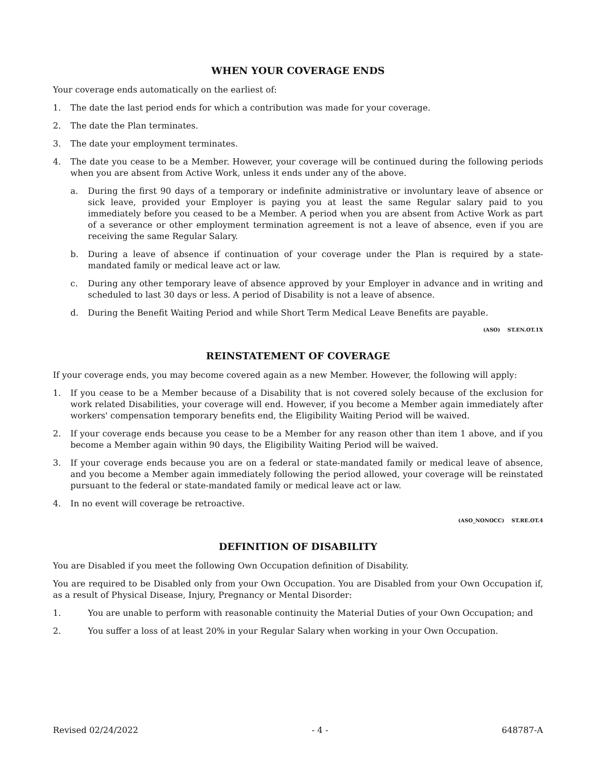WHEN YOUR COVERAGE ENDS
Your coverage ends automatically on the earliest of:
1. The date the last period ends for which a contribution was made for your coverage.
2. The date the Plan terminates.
3. The date your employment terminates.
4. The date you cease to be a Member. However, your coverage will be continued during the following periods when you are absent from Active Work, unless it ends under any of the above.
a. During the first 90 days of a temporary or indefinite administrative or involuntary leave of absence or sick leave, provided your Employer is paying you at least the same Regular salary paid to you immediately before you ceased to be a Member. A period when you are absent from Active Work as part of a severance or other employment termination agreement is not a leave of absence, even if you are receiving the same Regular Salary.
b. During a leave of absence if continuation of your coverage under the Plan is required by a state-mandated family or medical leave act or law.
c. During any other temporary leave of absence approved by your Employer in advance and in writing and scheduled to last 30 days or less. A period of Disability is not a leave of absence.
d. During the Benefit Waiting Period and while Short Term Medical Leave Benefits are payable.
(ASO) ST.EN.OT.1X
REINSTATEMENT OF COVERAGE
If your coverage ends, you may become covered again as a new Member. However, the following will apply:
1. If you cease to be a Member because of a Disability that is not covered solely because of the exclusion for work related Disabilities, your coverage will end. However, if you become a Member again immediately after workers' compensation temporary benefits end, the Eligibility Waiting Period will be waived.
2. If your coverage ends because you cease to be a Member for any reason other than item 1 above, and if you become a Member again within 90 days, the Eligibility Waiting Period will be waived.
3. If your coverage ends because you are on a federal or state-mandated family or medical leave of absence, and you become a Member again immediately following the period allowed, your coverage will be reinstated pursuant to the federal or state-mandated family or medical leave act or law.
4. In no event will coverage be retroactive.
(ASO_NONOCC) ST.RE.OT.4
DEFINITION OF DISABILITY
You are Disabled if you meet the following Own Occupation definition of Disability.
You are required to be Disabled only from your Own Occupation. You are Disabled from your Own Occupation if, as a result of Physical Disease, Injury, Pregnancy or Mental Disorder:
1. You are unable to perform with reasonable continuity the Material Duties of your Own Occupation; and
2. You suffer a loss of at least 20% in your Regular Salary when working in your Own Occupation.
Revised 02/24/2022 - 4 - 648787-A